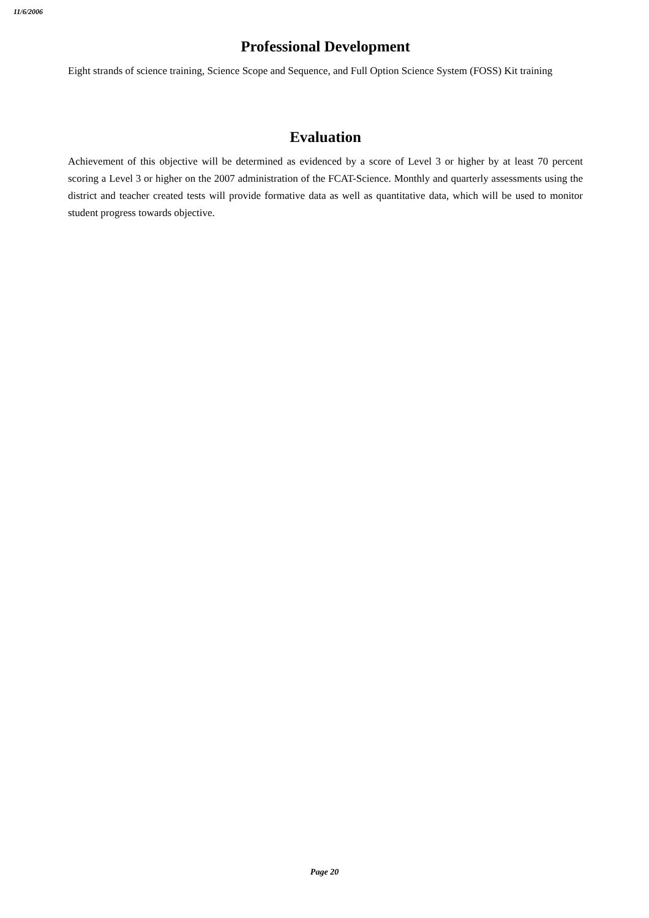11/6/2006
Professional Development
Eight strands of science training, Science Scope and Sequence, and Full Option Science System (FOSS) Kit training
Evaluation
Achievement of this objective will be determined as evidenced by a score of Level 3 or higher by at least 70 percent scoring a Level 3 or higher on the 2007 administration of the FCAT-Science. Monthly and quarterly assessments using the district and teacher created tests will provide formative data as well as quantitative data, which will be used to monitor student progress towards objective.
Page 20